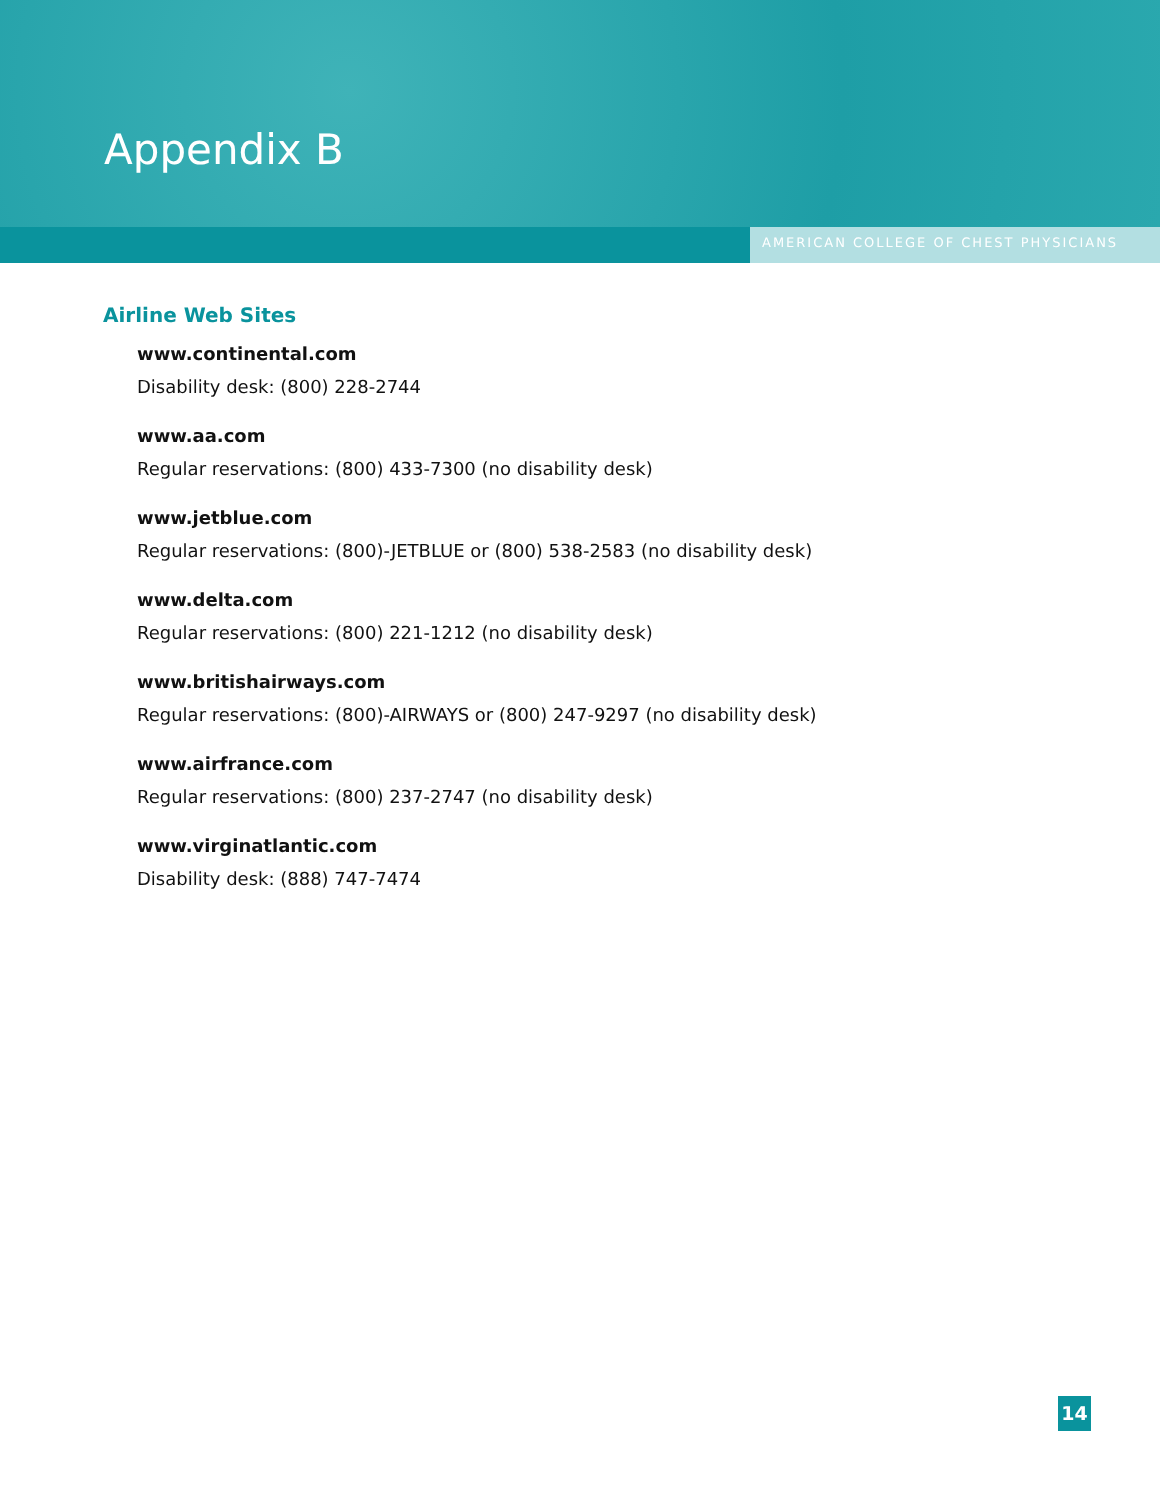Appendix B
AMERICAN COLLEGE OF CHEST PHYSICIANS
Airline Web Sites
www.continental.com
Disability desk: (800) 228-2744
www.aa.com
Regular reservations: (800) 433-7300 (no disability desk)
www.jetblue.com
Regular reservations: (800)-JETBLUE or (800) 538-2583 (no disability desk)
www.delta.com
Regular reservations: (800) 221-1212 (no disability desk)
www.britishairways.com
Regular reservations: (800)-AIRWAYS or (800) 247-9297 (no disability desk)
www.airfrance.com
Regular reservations: (800) 237-2747 (no disability desk)
www.virginatlantic.com
Disability desk: (888) 747-7474
14